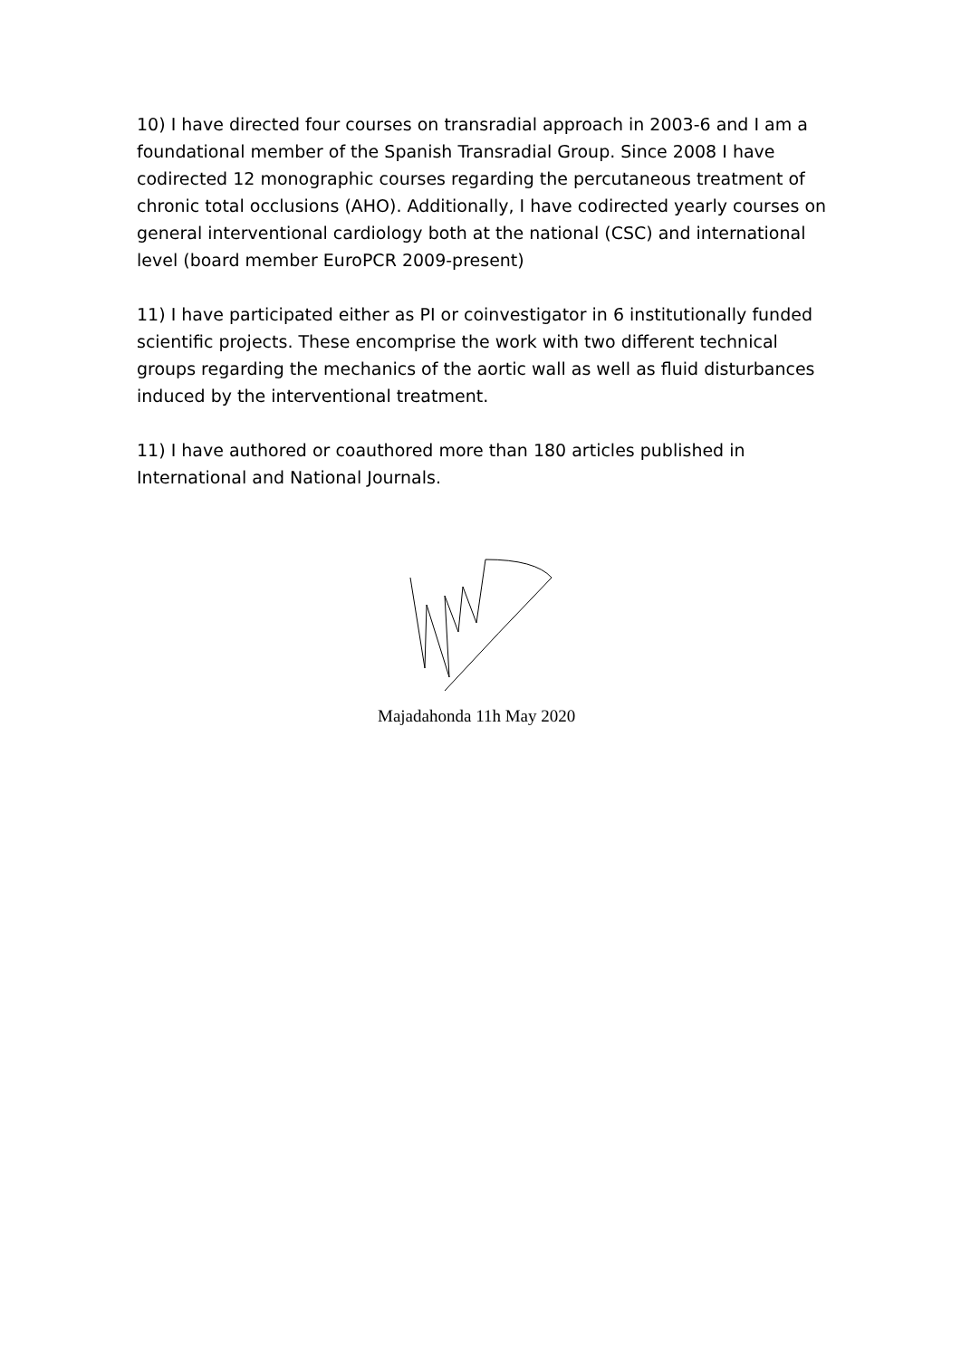10) I have directed four courses on transradial approach in 2003-6 and I am a foundational member of the Spanish Transradial Group. Since 2008 I have codirected 12 monographic courses regarding the percutaneous treatment of chronic total occlusions (AHO). Additionally, I have codirected yearly courses on general interventional cardiology both at the national (CSC) and international level (board member EuroPCR 2009-present)
11) I have participated either as PI or coinvestigator in 6 institutionally funded scientific projects. These encomprise the work with two different technical groups regarding the mechanics of the aortic wall as well as fluid disturbances induced by the interventional treatment.
11) I have authored or coauthored more than 180 articles published in International and National Journals.
Majadahonda 11h May 2020